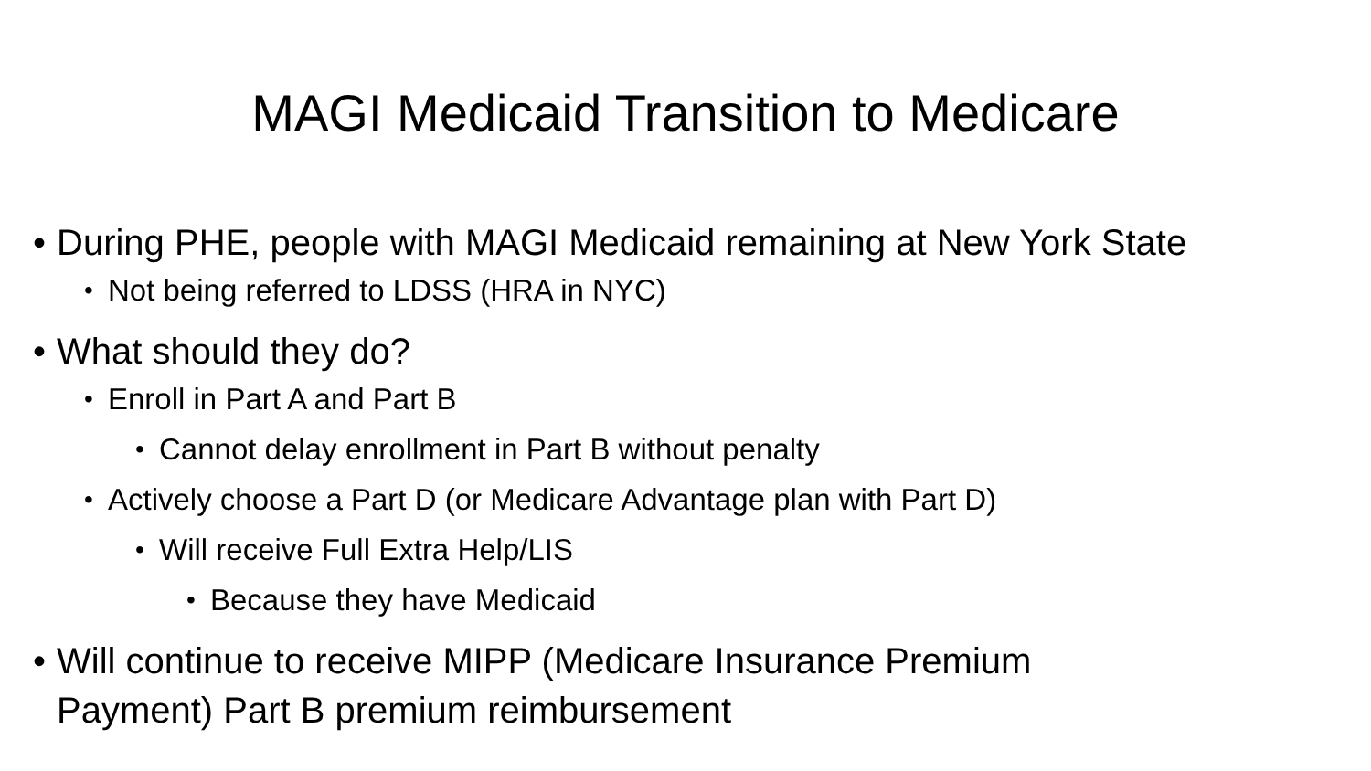MAGI Medicaid Transition to Medicare
• During PHE, people with MAGI Medicaid remaining at New York State
• Not being referred to LDSS (HRA in NYC)
• What should they do?
• Enroll in Part A and Part B
• Cannot delay enrollment in Part B without penalty
• Actively choose a Part D (or Medicare Advantage plan with Part D)
• Will receive Full Extra Help/LIS
• Because they have Medicaid
• Will continue to receive MIPP (Medicare Insurance Premium
Payment) Part B premium reimbursement